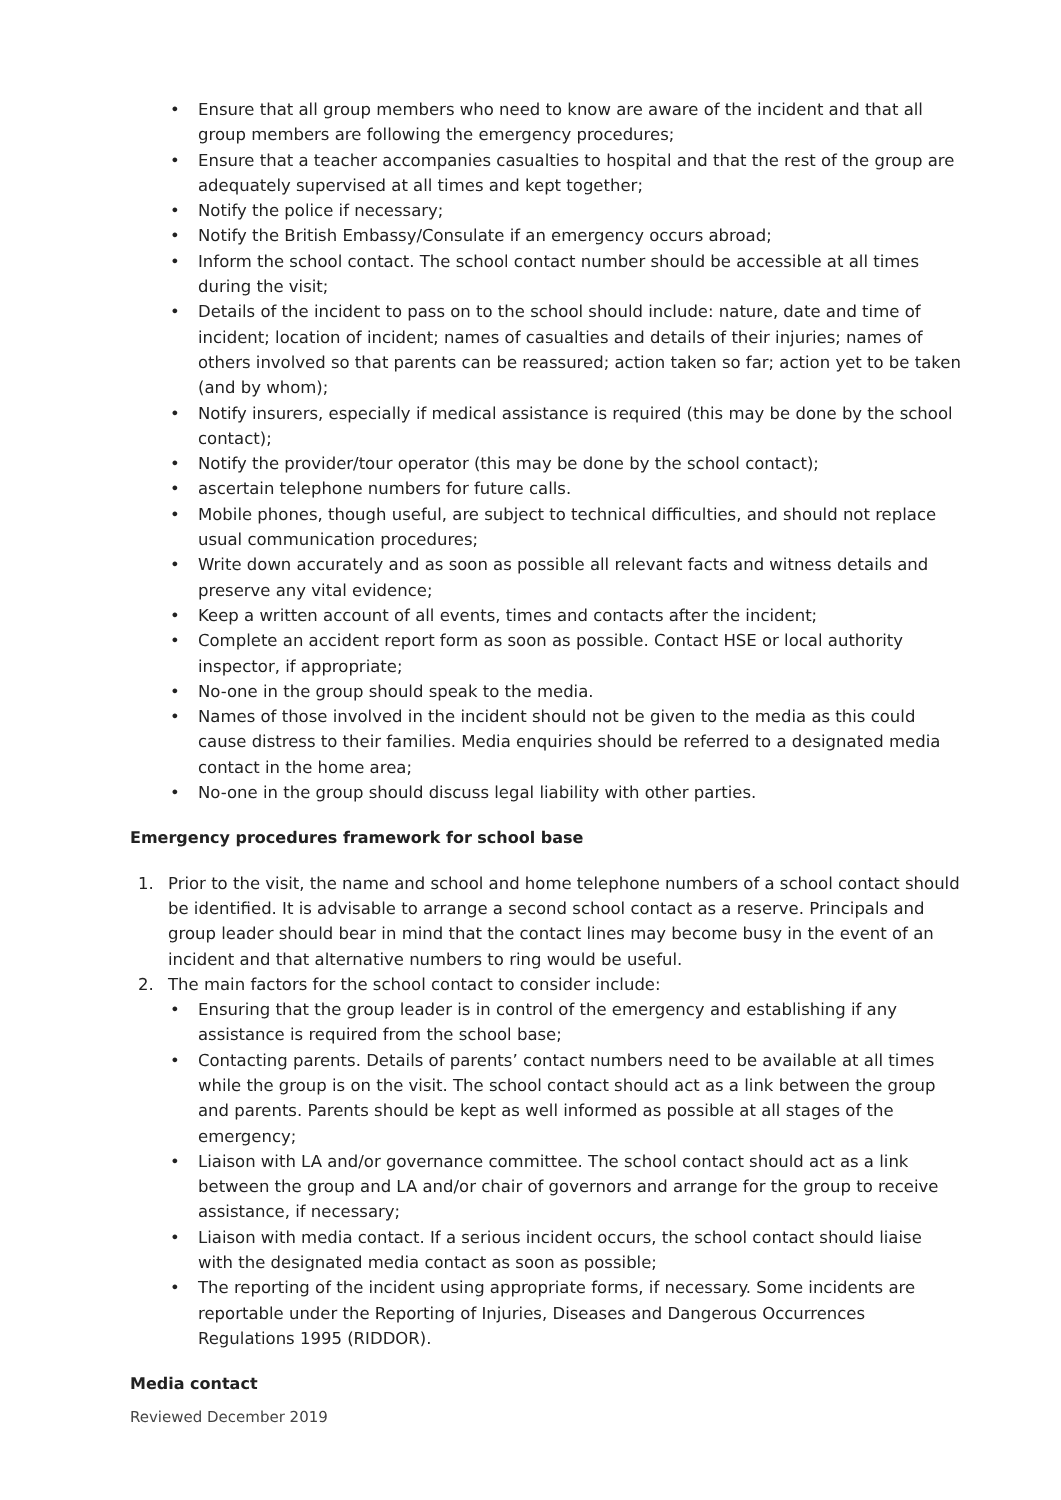Ensure that all group members who need to know are aware of the incident and that all group members are following the emergency procedures;
Ensure that a teacher accompanies casualties to hospital and that the rest of the group are adequately supervised at all times and kept together;
Notify the police if necessary;
Notify the British Embassy/Consulate if an emergency occurs abroad;
Inform the school contact. The school contact number should be accessible at all times during the visit;
Details of the incident to pass on to the school should include: nature, date and time of incident; location of incident; names of casualties and details of their injuries; names of others involved so that parents can be reassured; action taken so far; action yet to be taken (and by whom);
Notify insurers, especially if medical assistance is required (this may be done by the school contact);
Notify the provider/tour operator (this may be done by the school contact);
ascertain telephone numbers for future calls.
Mobile phones, though useful, are subject to technical difficulties, and should not replace usual communication procedures;
Write down accurately and as soon as possible all relevant facts and witness details and preserve any vital evidence;
Keep a written account of all events, times and contacts after the incident;
Complete an accident report form as soon as possible. Contact HSE or local authority inspector, if appropriate;
No-one in the group should speak to the media.
Names of those involved in the incident should not be given to the media as this could cause distress to their families. Media enquiries should be referred to a designated media contact in the home area;
No-one in the group should discuss legal liability with other parties.
Emergency procedures framework for school base
1. Prior to the visit, the name and school and home telephone numbers of a school contact should be identified. It is advisable to arrange a second school contact as a reserve. Principals and group leader should bear in mind that the contact lines may become busy in the event of an incident and that alternative numbers to ring would be useful.
2. The main factors for the school contact to consider include:
Ensuring that the group leader is in control of the emergency and establishing if any assistance is required from the school base;
Contacting parents. Details of parents’ contact numbers need to be available at all times while the group is on the visit. The school contact should act as a link between the group and parents. Parents should be kept as well informed as possible at all stages of the emergency;
Liaison with LA and/or governance committee. The school contact should act as a link between the group and LA and/or chair of governors and arrange for the group to receive assistance, if necessary;
Liaison with media contact. If a serious incident occurs, the school contact should liaise with the designated media contact as soon as possible;
The reporting of the incident using appropriate forms, if necessary. Some incidents are reportable under the Reporting of Injuries, Diseases and Dangerous Occurrences Regulations 1995 (RIDDOR).
Media contact
Reviewed December 2019